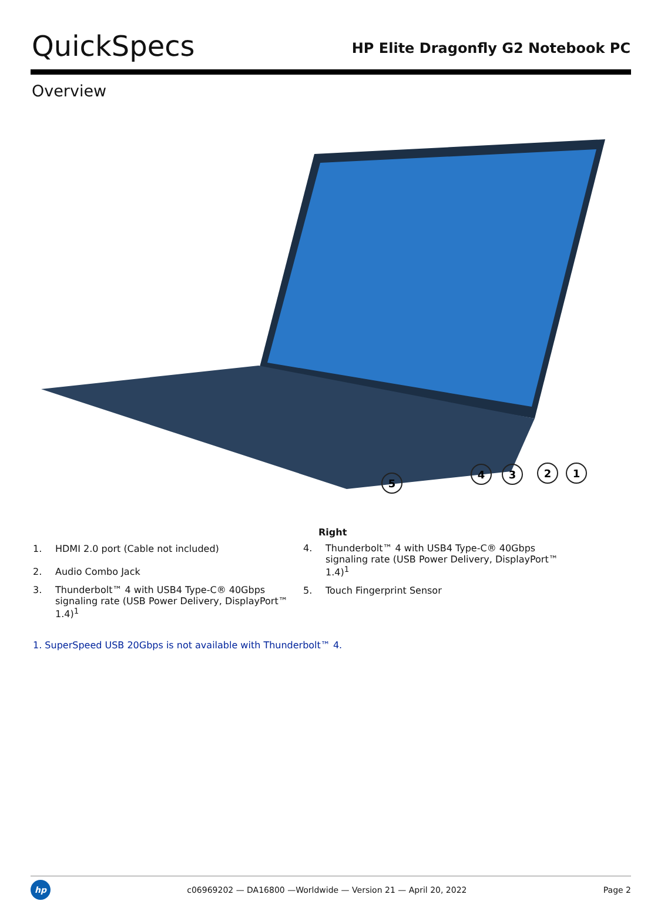QuickSpecs
HP Elite Dragonfly G2 Notebook PC
Overview
5
4
3
2
1
1. HDMI 2.0 port (Cable not included)
2. Audio Combo Jack
3. Thunderbolt™ 4 with USB4 Type-C® 40Gbps signaling rate (USB Power Delivery, DisplayPort™ 1.4)<sup>1</sup>
Right
4. Thunderbolt™ 4 with USB4 Type-C® 40Gbps signaling rate (USB Power Delivery, DisplayPort™ 1.4)<sup>1</sup>
5. Touch Fingerprint Sensor
1. SuperSpeed USB 20Gbps is not available with Thunderbolt™ 4.
hp
c06969202 — DA16800 —Worldwide — Version 21 — April 20, 2022
Page 2